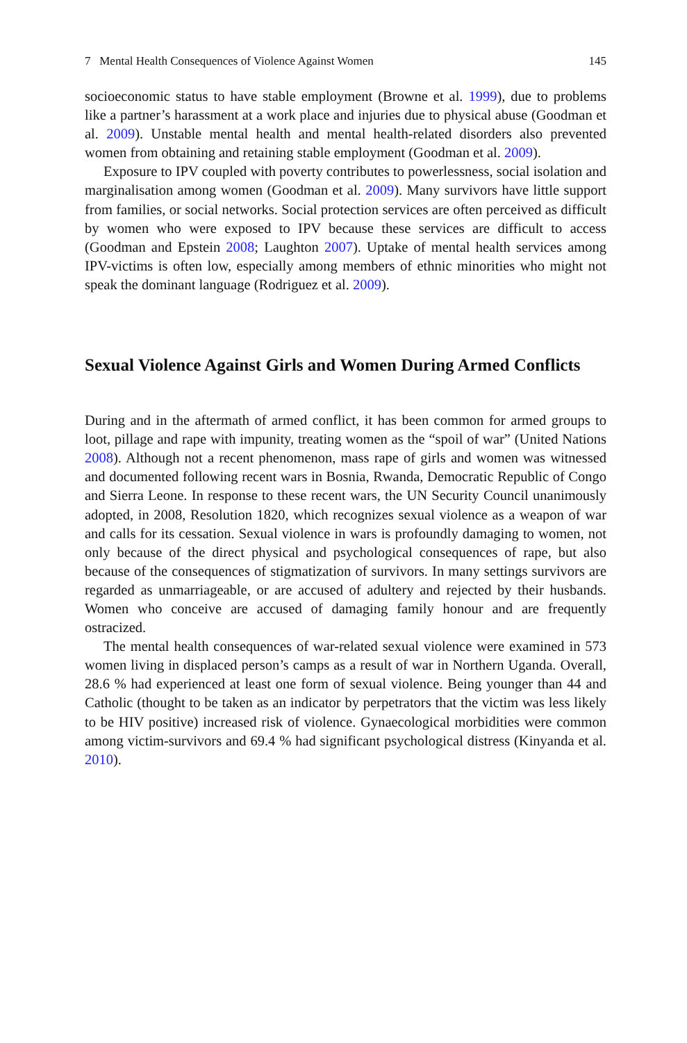7 Mental Health Consequences of Violence Against Women 145
socioeconomic status to have stable employment (Browne et al. 1999), due to problems like a partner’s harassment at a work place and injuries due to physical abuse (Goodman et al. 2009). Unstable mental health and mental health-related disorders also prevented women from obtaining and retaining stable employment (Goodman et al. 2009).
Exposure to IPV coupled with poverty contributes to powerlessness, social isolation and marginalisation among women (Goodman et al. 2009). Many survivors have little support from families, or social networks. Social protection services are often perceived as difficult by women who were exposed to IPV because these services are difficult to access (Goodman and Epstein 2008; Laughton 2007). Uptake of mental health services among IPV-victims is often low, especially among members of ethnic minorities who might not speak the dominant language (Rodriguez et al. 2009).
Sexual Violence Against Girls and Women During Armed Conflicts
During and in the aftermath of armed conflict, it has been common for armed groups to loot, pillage and rape with impunity, treating women as the “spoil of war” (United Nations 2008). Although not a recent phenomenon, mass rape of girls and women was witnessed and documented following recent wars in Bosnia, Rwanda, Democratic Republic of Congo and Sierra Leone. In response to these recent wars, the UN Security Council unanimously adopted, in 2008, Resolution 1820, which recognizes sexual violence as a weapon of war and calls for its cessation. Sexual violence in wars is profoundly damaging to women, not only because of the direct physical and psychological consequences of rape, but also because of the consequences of stigmatization of survivors. In many settings survivors are regarded as unmarriageable, or are accused of adultery and rejected by their husbands. Women who conceive are accused of damaging family honour and are frequently ostracized.
The mental health consequences of war-related sexual violence were examined in 573 women living in displaced person’s camps as a result of war in Northern Uganda. Overall, 28.6 % had experienced at least one form of sexual violence. Being younger than 44 and Catholic (thought to be taken as an indicator by perpetrators that the victim was less likely to be HIV positive) increased risk of violence. Gynaecological morbidities were common among victim-survivors and 69.4 % had significant psychological distress (Kinyanda et al. 2010).